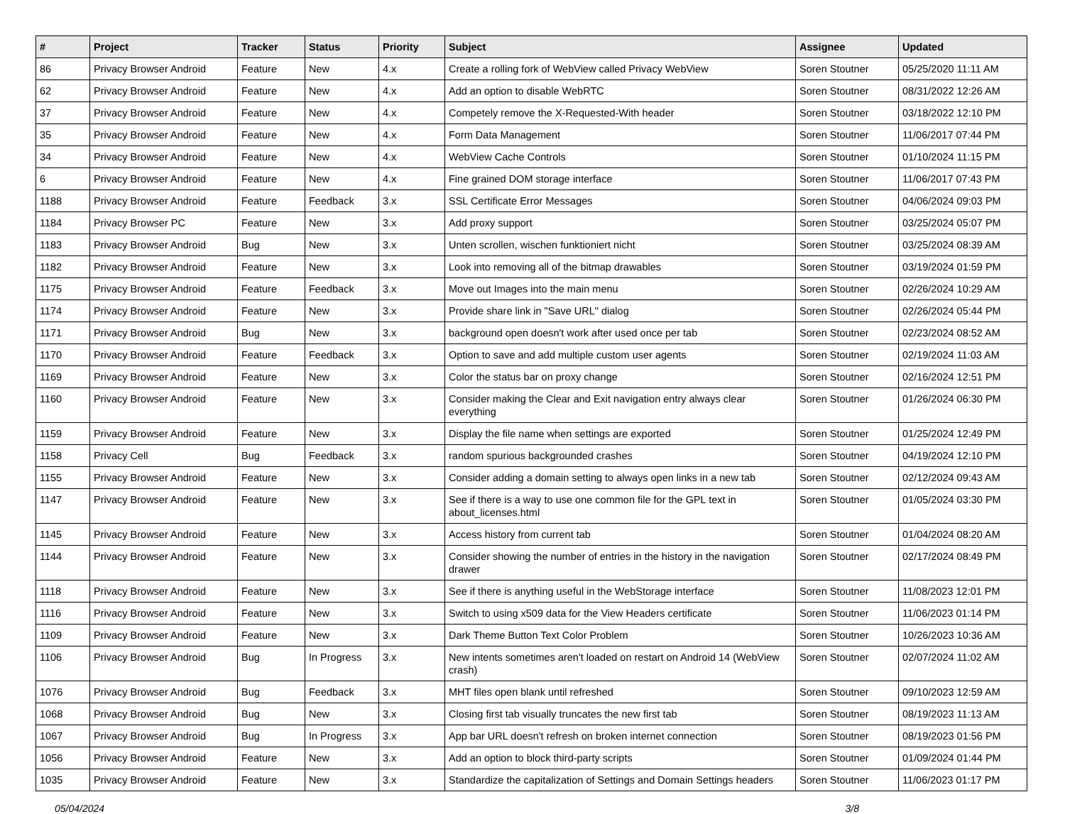| # | Project | Tracker | Status | Priority | Subject | Assignee | Updated |
| --- | --- | --- | --- | --- | --- | --- | --- |
| 86 | Privacy Browser Android | Feature | New | 4.x | Create a rolling fork of WebView called Privacy WebView | Soren Stoutner | 05/25/2020 11:11 AM |
| 62 | Privacy Browser Android | Feature | New | 4.x | Add an option to disable WebRTC | Soren Stoutner | 08/31/2022 12:26 AM |
| 37 | Privacy Browser Android | Feature | New | 4.x | Competely remove the X-Requested-With header | Soren Stoutner | 03/18/2022 12:10 PM |
| 35 | Privacy Browser Android | Feature | New | 4.x | Form Data Management | Soren Stoutner | 11/06/2017 07:44 PM |
| 34 | Privacy Browser Android | Feature | New | 4.x | WebView Cache Controls | Soren Stoutner | 01/10/2024 11:15 PM |
| 6 | Privacy Browser Android | Feature | New | 4.x | Fine grained DOM storage interface | Soren Stoutner | 11/06/2017 07:43 PM |
| 1188 | Privacy Browser Android | Feature | Feedback | 3.x | SSL Certificate Error Messages | Soren Stoutner | 04/06/2024 09:03 PM |
| 1184 | Privacy Browser PC | Feature | New | 3.x | Add proxy support | Soren Stoutner | 03/25/2024 05:07 PM |
| 1183 | Privacy Browser Android | Bug | New | 3.x | Unten scrollen, wischen funktioniert nicht | Soren Stoutner | 03/25/2024 08:39 AM |
| 1182 | Privacy Browser Android | Feature | New | 3.x | Look into removing all of the bitmap drawables | Soren Stoutner | 03/19/2024 01:59 PM |
| 1175 | Privacy Browser Android | Feature | Feedback | 3.x | Move out Images into the main menu | Soren Stoutner | 02/26/2024 10:29 AM |
| 1174 | Privacy Browser Android | Feature | New | 3.x | Provide share link in "Save URL" dialog | Soren Stoutner | 02/26/2024 05:44 PM |
| 1171 | Privacy Browser Android | Bug | New | 3.x | background open doesn't work after used once per tab | Soren Stoutner | 02/23/2024 08:52 AM |
| 1170 | Privacy Browser Android | Feature | Feedback | 3.x | Option to save and add multiple custom user agents | Soren Stoutner | 02/19/2024 11:03 AM |
| 1169 | Privacy Browser Android | Feature | New | 3.x | Color the status bar on proxy change | Soren Stoutner | 02/16/2024 12:51 PM |
| 1160 | Privacy Browser Android | Feature | New | 3.x | Consider making the Clear and Exit navigation entry always clear everything | Soren Stoutner | 01/26/2024 06:30 PM |
| 1159 | Privacy Browser Android | Feature | New | 3.x | Display the file name when settings are exported | Soren Stoutner | 01/25/2024 12:49 PM |
| 1158 | Privacy Cell | Bug | Feedback | 3.x | random spurious backgrounded crashes | Soren Stoutner | 04/19/2024 12:10 PM |
| 1155 | Privacy Browser Android | Feature | New | 3.x | Consider adding a domain setting to always open links in a new tab | Soren Stoutner | 02/12/2024 09:43 AM |
| 1147 | Privacy Browser Android | Feature | New | 3.x | See if there is a way to use one common file for the GPL text in about_licenses.html | Soren Stoutner | 01/05/2024 03:30 PM |
| 1145 | Privacy Browser Android | Feature | New | 3.x | Access history from current tab | Soren Stoutner | 01/04/2024 08:20 AM |
| 1144 | Privacy Browser Android | Feature | New | 3.x | Consider showing the number of entries in the history in the navigation drawer | Soren Stoutner | 02/17/2024 08:49 PM |
| 1118 | Privacy Browser Android | Feature | New | 3.x | See if there is anything useful in the WebStorage interface | Soren Stoutner | 11/08/2023 12:01 PM |
| 1116 | Privacy Browser Android | Feature | New | 3.x | Switch to using x509 data for the View Headers certificate | Soren Stoutner | 11/06/2023 01:14 PM |
| 1109 | Privacy Browser Android | Feature | New | 3.x | Dark Theme Button Text Color Problem | Soren Stoutner | 10/26/2023 10:36 AM |
| 1106 | Privacy Browser Android | Bug | In Progress | 3.x | New intents sometimes aren't loaded on restart on Android 14 (WebView crash) | Soren Stoutner | 02/07/2024 11:02 AM |
| 1076 | Privacy Browser Android | Bug | Feedback | 3.x | MHT files open blank until refreshed | Soren Stoutner | 09/10/2023 12:59 AM |
| 1068 | Privacy Browser Android | Bug | New | 3.x | Closing first tab visually truncates the new first tab | Soren Stoutner | 08/19/2023 11:13 AM |
| 1067 | Privacy Browser Android | Bug | In Progress | 3.x | App bar URL doesn't refresh on broken internet connection | Soren Stoutner | 08/19/2023 01:56 PM |
| 1056 | Privacy Browser Android | Feature | New | 3.x | Add an option to block third-party scripts | Soren Stoutner | 01/09/2024 01:44 PM |
| 1035 | Privacy Browser Android | Feature | New | 3.x | Standardize the capitalization of Settings and Domain Settings headers | Soren Stoutner | 11/06/2023 01:17 PM |
05/04/2024 3/8